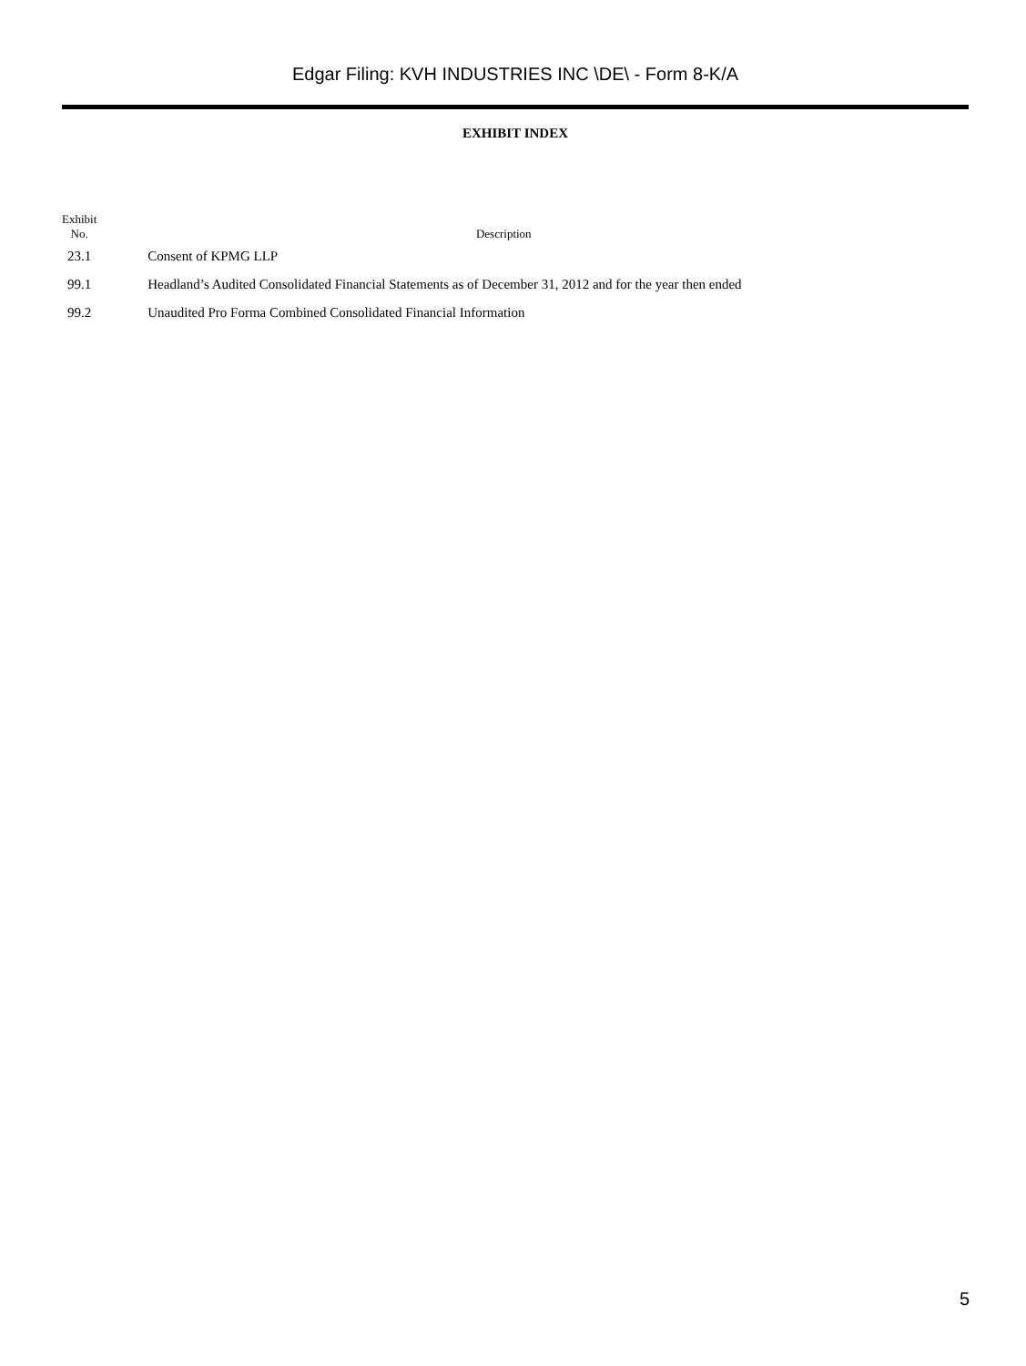Edgar Filing: KVH INDUSTRIES INC \DE\ - Form 8-K/A
EXHIBIT INDEX
| Exhibit No. | Description |
| --- | --- |
| 23.1 | Consent of KPMG LLP |
| 99.1 | Headland’s Audited Consolidated Financial Statements as of December 31, 2012 and for the year then ended |
| 99.2 | Unaudited Pro Forma Combined Consolidated Financial Information |
5